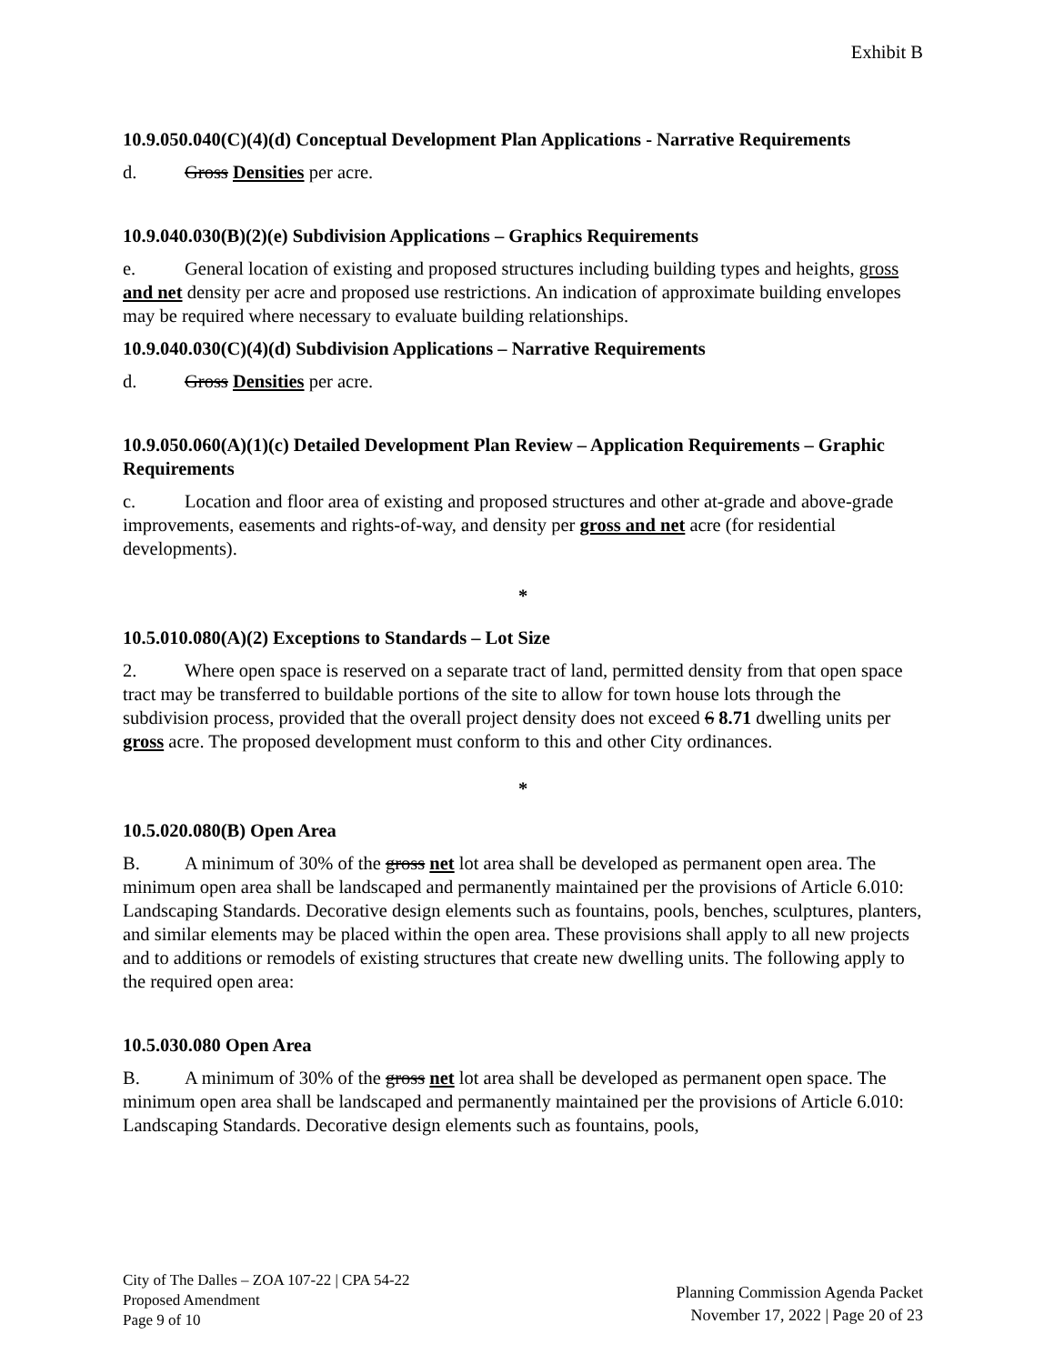Exhibit B
10.9.050.040(C)(4)(d) Conceptual Development Plan Applications - Narrative Requirements
d. Gross Densities per acre.
10.9.040.030(B)(2)(e) Subdivision Applications – Graphics Requirements
e. General location of existing and proposed structures including building types and heights, gross and net density per acre and proposed use restrictions. An indication of approximate building envelopes may be required where necessary to evaluate building relationships.
10.9.040.030(C)(4)(d) Subdivision Applications – Narrative Requirements
d. Gross Densities per acre.
10.9.050.060(A)(1)(c) Detailed Development Plan Review – Application Requirements – Graphic Requirements
c. Location and floor area of existing and proposed structures and other at-grade and above-grade improvements, easements and rights-of-way, and density per gross and net acre (for residential developments).
*
10.5.010.080(A)(2) Exceptions to Standards – Lot Size
2. Where open space is reserved on a separate tract of land, permitted density from that open space tract may be transferred to buildable portions of the site to allow for town house lots through the subdivision process, provided that the overall project density does not exceed 6 8.71 dwelling units per gross acre. The proposed development must conform to this and other City ordinances.
*
10.5.020.080(B) Open Area
B. A minimum of 30% of the gross net lot area shall be developed as permanent open area. The minimum open area shall be landscaped and permanently maintained per the provisions of Article 6.010: Landscaping Standards. Decorative design elements such as fountains, pools, benches, sculptures, planters, and similar elements may be placed within the open area. These provisions shall apply to all new projects and to additions or remodels of existing structures that create new dwelling units. The following apply to the required open area:
10.5.030.080 Open Area
B. A minimum of 30% of the gross net lot area shall be developed as permanent open space. The minimum open area shall be landscaped and permanently maintained per the provisions of Article 6.010: Landscaping Standards. Decorative design elements such as fountains, pools,
City of The Dalles – ZOA 107-22 | CPA 54-22
Proposed Amendment
Page 9 of 10
Planning Commission Agenda Packet
November 17, 2022 | Page 20 of 23